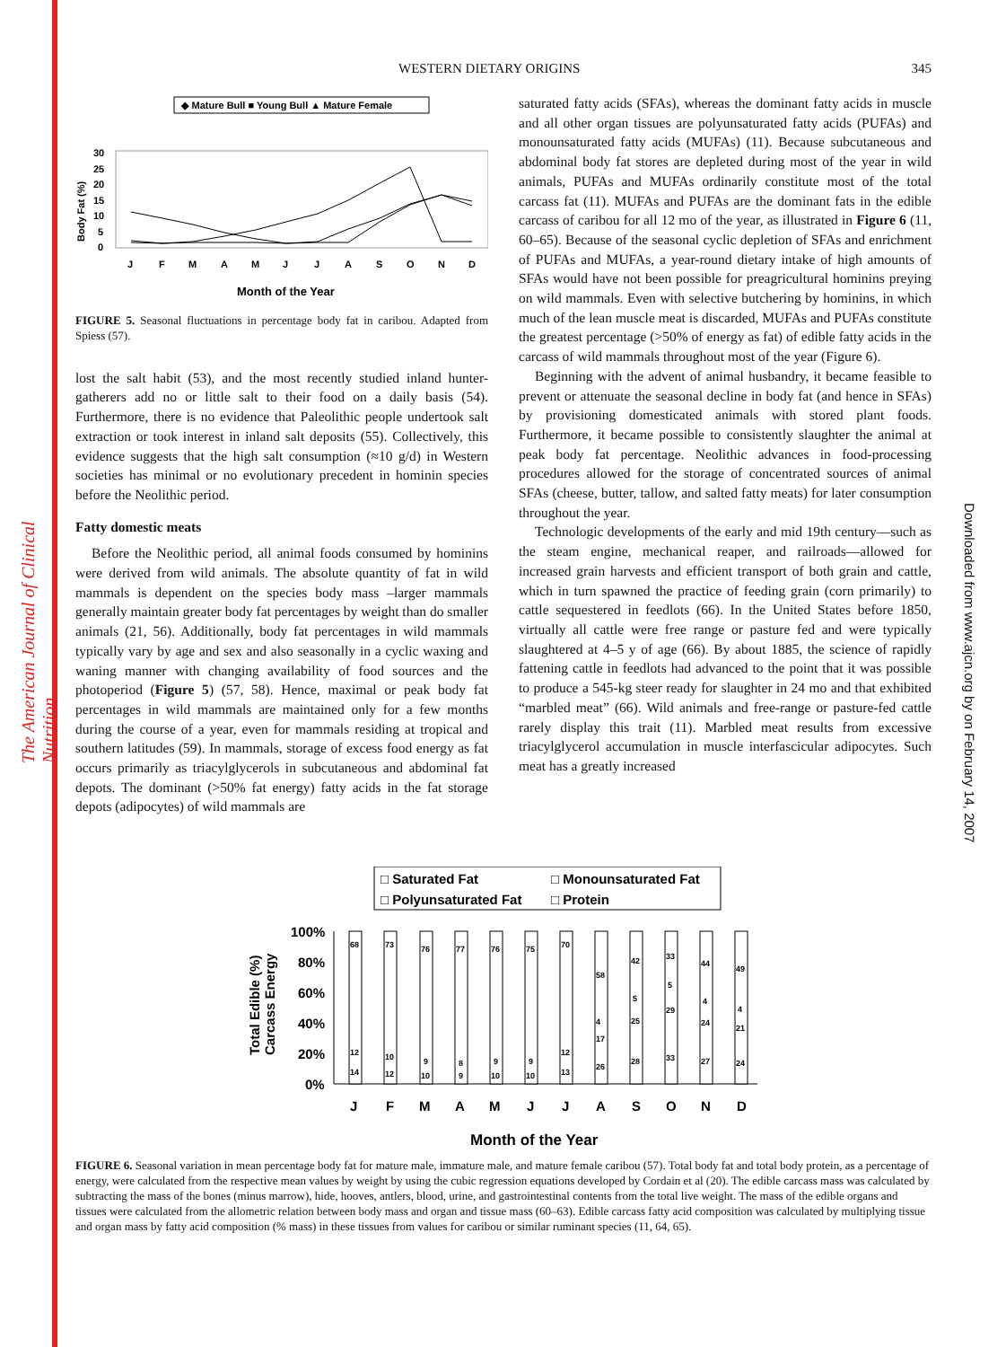The American Journal of Clinical Nutrition
Downloaded from www.ajcn.org by on February 14, 2007
WESTERN DIETARY ORIGINS 345
◆ Mature Bull ■ Young Bull ▲ Mature Female
30
25
20
15
10
5
0
Body Fat (%)
J
F
M
A
M
J
J
A
S
O
N
D
Month of the Year
FIGURE 5. Seasonal fluctuations in percentage body fat in caribou. Adapted from Spiess (57).
lost the salt habit (53), and the most recently studied inland hunter-gatherers add no or little salt to their food on a daily basis (54). Furthermore, there is no evidence that Paleolithic people undertook salt extraction or took interest in inland salt deposits (55). Collectively, this evidence suggests that the high salt consumption (≈10 g/d) in Western societies has minimal or no evolutionary precedent in hominin species before the Neolithic period.
Fatty domestic meats
Before the Neolithic period, all animal foods consumed by hominins were derived from wild animals. The absolute quantity of fat in wild mammals is dependent on the species body mass –larger mammals generally maintain greater body fat percentages by weight than do smaller animals (21, 56). Additionally, body fat percentages in wild mammals typically vary by age and sex and also seasonally in a cyclic waxing and waning manner with changing availability of food sources and the photoperiod (Figure 5) (57, 58). Hence, maximal or peak body fat percentages in wild mammals are maintained only for a few months during the course of a year, even for mammals residing at tropical and southern latitudes (59). In mammals, storage of excess food energy as fat occurs primarily as triacylglycerols in subcutaneous and abdominal fat depots. The dominant (>50% fat energy) fatty acids in the fat storage depots (adipocytes) of wild mammals are
saturated fatty acids (SFAs), whereas the dominant fatty acids in muscle and all other organ tissues are polyunsaturated fatty acids (PUFAs) and monounsaturated fatty acids (MUFAs) (11). Because subcutaneous and abdominal body fat stores are depleted during most of the year in wild animals, PUFAs and MUFAs ordinarily constitute most of the total carcass fat (11). MUFAs and PUFAs are the dominant fats in the edible carcass of caribou for all 12 mo of the year, as illustrated in Figure 6 (11, 60–65). Because of the seasonal cyclic depletion of SFAs and enrichment of PUFAs and MUFAs, a year-round dietary intake of high amounts of SFAs would have not been possible for preagricultural hominins preying on wild mammals. Even with selective butchering by hominins, in which much of the lean muscle meat is discarded, MUFAs and PUFAs constitute the greatest percentage (>50% of energy as fat) of edible fatty acids in the carcass of wild mammals throughout most of the year (Figure 6).
Beginning with the advent of animal husbandry, it became feasible to prevent or attenuate the seasonal decline in body fat (and hence in SFAs) by provisioning domesticated animals with stored plant foods. Furthermore, it became possible to consistently slaughter the animal at peak body fat percentage. Neolithic advances in food-processing procedures allowed for the storage of concentrated sources of animal SFAs (cheese, butter, tallow, and salted fatty meats) for later consumption throughout the year.
Technologic developments of the early and mid 19th century—such as the steam engine, mechanical reaper, and railroads—allowed for increased grain harvests and efficient transport of both grain and cattle, which in turn spawned the practice of feeding grain (corn primarily) to cattle sequestered in feedlots (66). In the United States before 1850, virtually all cattle were free range or pasture fed and were typically slaughtered at 4–5 y of age (66). By about 1885, the science of rapidly fattening cattle in feedlots had advanced to the point that it was possible to produce a 545-kg steer ready for slaughter in 24 mo and that exhibited “marbled meat” (66). Wild animals and free-range or pasture-fed cattle rarely display this trait (11). Marbled meat results from excessive triacylglycerol accumulation in muscle interfascicular adipocytes. Such meat has a greatly increased
□ Saturated Fat
□ Monounsaturated Fat
□ Polyunsaturated Fat
□ Protein
100%
80%
60%
40%
20%
0%
Total Edible (%)
Carcass Energy
68
12
14
73
10
12
76
9
10
77
8
9
76
9
10
75
9
10
70
12
13
58
4
17
26
42
5
25
28
33
5
29
33
44
4
24
27
49
4
21
24
J
F
M
A
M
J
J
A
S
O
N
D
Month of the Year
FIGURE 6. Seasonal variation in mean percentage body fat for mature male, immature male, and mature female caribou (57). Total body fat and total body protein, as a percentage of energy, were calculated from the respective mean values by weight by using the cubic regression equations developed by Cordain et al (20). The edible carcass mass was calculated by subtracting the mass of the bones (minus marrow), hide, hooves, antlers, blood, urine, and gastrointestinal contents from the total live weight. The mass of the edible organs and tissues were calculated from the allometric relation between body mass and organ and tissue mass (60–63). Edible carcass fatty acid composition was calculated by multiplying tissue and organ mass by fatty acid composition (% mass) in these tissues from values for caribou or similar ruminant species (11, 64, 65).